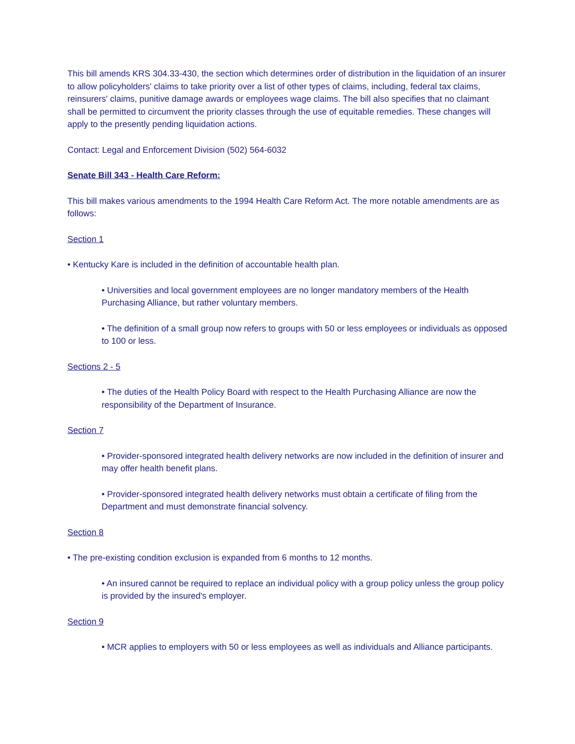This bill amends KRS 304.33-430, the section which determines order of distribution in the liquidation of an insurer to allow policyholders' claims to take priority over a list of other types of claims, including, federal tax claims, reinsurers' claims, punitive damage awards or employees wage claims. The bill also specifies that no claimant shall be permitted to circumvent the priority classes through the use of equitable remedies. These changes will apply to the presently pending liquidation actions.
Contact: Legal and Enforcement Division (502) 564-6032
Senate Bill 343 - Health Care Reform:
This bill makes various amendments to the 1994 Health Care Reform Act. The more notable amendments are as follows:
Section 1
• Kentucky Kare is included in the definition of accountable health plan.
• Universities and local government employees are no longer mandatory members of the Health Purchasing Alliance, but rather voluntary members.
• The definition of a small group now refers to groups with 50 or less employees or individuals as opposed to 100 or less.
Sections 2 - 5
• The duties of the Health Policy Board with respect to the Health Purchasing Alliance are now the responsibility of the Department of Insurance.
Section 7
• Provider-sponsored integrated health delivery networks are now included in the definition of insurer and may offer health benefit plans.
• Provider-sponsored integrated health delivery networks must obtain a certificate of filing from the Department and must demonstrate financial solvency.
Section 8
• The pre-existing condition exclusion is expanded from 6 months to 12 months.
• An insured cannot be required to replace an individual policy with a group policy unless the group policy is provided by the insured's employer.
Section 9
• MCR applies to employers with 50 or less employees as well as individuals and Alliance participants.